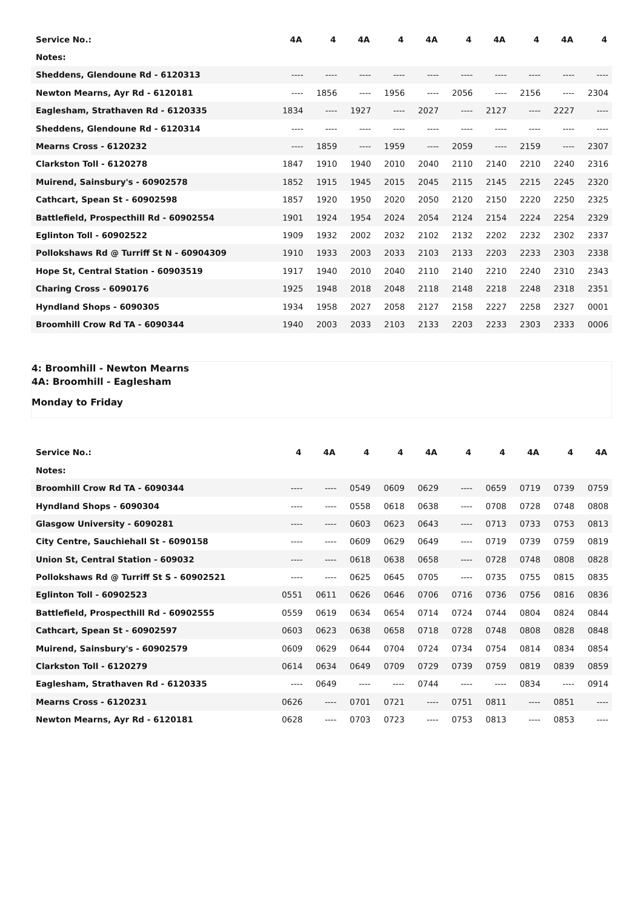| Service No.: | 4A | 4 | 4A | 4 | 4A | 4 | 4A | 4 | 4A | 4 |
| --- | --- | --- | --- | --- | --- | --- | --- | --- | --- | --- |
| Notes: | | | | | | | | | | |
| Sheddens, Glendoune Rd - 6120313 | ---- | ---- | ---- | ---- | ---- | ---- | ---- | ---- | ---- | ---- |
| Newton Mearns, Ayr Rd - 6120181 | ---- | 1856 | ---- | 1956 | ---- | 2056 | ---- | 2156 | ---- | 2304 |
| Eaglesham, Strathaven Rd - 6120335 | 1834 | ---- | 1927 | ---- | 2027 | ---- | 2127 | ---- | 2227 | ---- |
| Sheddens, Glendoune Rd - 6120314 | ---- | ---- | ---- | ---- | ---- | ---- | ---- | ---- | ---- | ---- |
| Mearns Cross - 6120232 | ---- | 1859 | ---- | 1959 | ---- | 2059 | ---- | 2159 | ---- | 2307 |
| Clarkston Toll - 6120278 | 1847 | 1910 | 1940 | 2010 | 2040 | 2110 | 2140 | 2210 | 2240 | 2316 |
| Muirend, Sainsbury's - 60902578 | 1852 | 1915 | 1945 | 2015 | 2045 | 2115 | 2145 | 2215 | 2245 | 2320 |
| Cathcart, Spean St - 60902598 | 1857 | 1920 | 1950 | 2020 | 2050 | 2120 | 2150 | 2220 | 2250 | 2325 |
| Battlefield, Prospecthill Rd - 60902554 | 1901 | 1924 | 1954 | 2024 | 2054 | 2124 | 2154 | 2224 | 2254 | 2329 |
| Eglinton Toll - 60902522 | 1909 | 1932 | 2002 | 2032 | 2102 | 2132 | 2202 | 2232 | 2302 | 2337 |
| Pollokshaws Rd @ Turriff St N - 60904309 | 1910 | 1933 | 2003 | 2033 | 2103 | 2133 | 2203 | 2233 | 2303 | 2338 |
| Hope St, Central Station - 60903519 | 1917 | 1940 | 2010 | 2040 | 2110 | 2140 | 2210 | 2240 | 2310 | 2343 |
| Charing Cross - 6090176 | 1925 | 1948 | 2018 | 2048 | 2118 | 2148 | 2218 | 2248 | 2318 | 2351 |
| Hyndland Shops - 6090305 | 1934 | 1958 | 2027 | 2058 | 2127 | 2158 | 2227 | 2258 | 2327 | 0001 |
| Broomhill Crow Rd TA - 6090344 | 1940 | 2003 | 2033 | 2103 | 2133 | 2203 | 2233 | 2303 | 2333 | 0006 |
4: Broomhill - Newton Mearns
4A: Broomhill - Eaglesham
Monday to Friday
| Service No.: | 4 | 4A | 4 | 4 | 4A | 4 | 4 | 4A | 4 | 4A |
| --- | --- | --- | --- | --- | --- | --- | --- | --- | --- | --- |
| Notes: | | | | | | | | | | |
| Broomhill Crow Rd TA - 6090344 | ---- | ---- | 0549 | 0609 | 0629 | ---- | 0659 | 0719 | 0739 | 0759 |
| Hyndland Shops - 6090304 | ---- | ---- | 0558 | 0618 | 0638 | ---- | 0708 | 0728 | 0748 | 0808 |
| Glasgow University - 6090281 | ---- | ---- | 0603 | 0623 | 0643 | ---- | 0713 | 0733 | 0753 | 0813 |
| City Centre, Sauchiehall St - 6090158 | ---- | ---- | 0609 | 0629 | 0649 | ---- | 0719 | 0739 | 0759 | 0819 |
| Union St, Central Station - 609032 | ---- | ---- | 0618 | 0638 | 0658 | ---- | 0728 | 0748 | 0808 | 0828 |
| Pollokshaws Rd @ Turriff St S - 60902521 | ---- | ---- | 0625 | 0645 | 0705 | ---- | 0735 | 0755 | 0815 | 0835 |
| Eglinton Toll - 60902523 | 0551 | 0611 | 0626 | 0646 | 0706 | 0716 | 0736 | 0756 | 0816 | 0836 |
| Battlefield, Prospecthill Rd - 60902555 | 0559 | 0619 | 0634 | 0654 | 0714 | 0724 | 0744 | 0804 | 0824 | 0844 |
| Cathcart, Spean St - 60902597 | 0603 | 0623 | 0638 | 0658 | 0718 | 0728 | 0748 | 0808 | 0828 | 0848 |
| Muirend, Sainsbury's - 60902579 | 0609 | 0629 | 0644 | 0704 | 0724 | 0734 | 0754 | 0814 | 0834 | 0854 |
| Clarkston Toll - 6120279 | 0614 | 0634 | 0649 | 0709 | 0729 | 0739 | 0759 | 0819 | 0839 | 0859 |
| Eaglesham, Strathaven Rd - 6120335 | ---- | 0649 | ---- | ---- | 0744 | ---- | ---- | 0834 | ---- | 0914 |
| Mearns Cross - 6120231 | 0626 | ---- | 0701 | 0721 | ---- | 0751 | 0811 | ---- | 0851 | ---- |
| Newton Mearns, Ayr Rd - 6120181 | 0628 | ---- | 0703 | 0723 | ---- | 0753 | 0813 | ---- | 0853 | ---- |